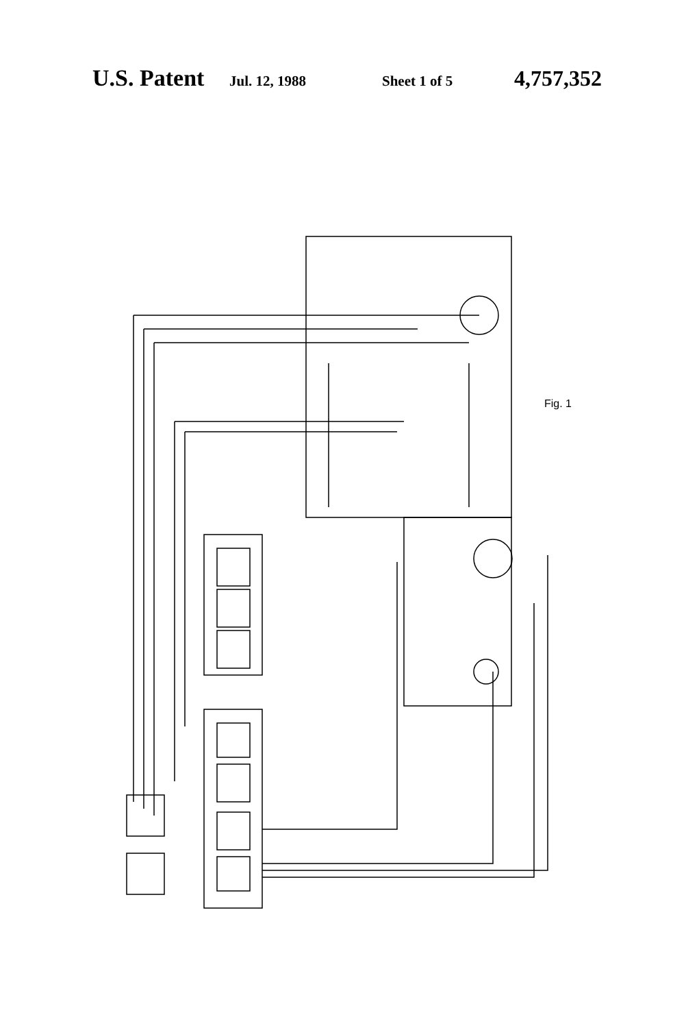U.S. Patent Jul. 12, 1988 Sheet 1 of 5 4,757,352
Fig. 1
13 15 17 19 16 31 13a 13b 14 18a 18b 2 20 20a 20b 20c 11 11a 11b 11c 11d 12a 12b 1 1a 3 4 4a 5 6 7 8 9 10a 10b 30